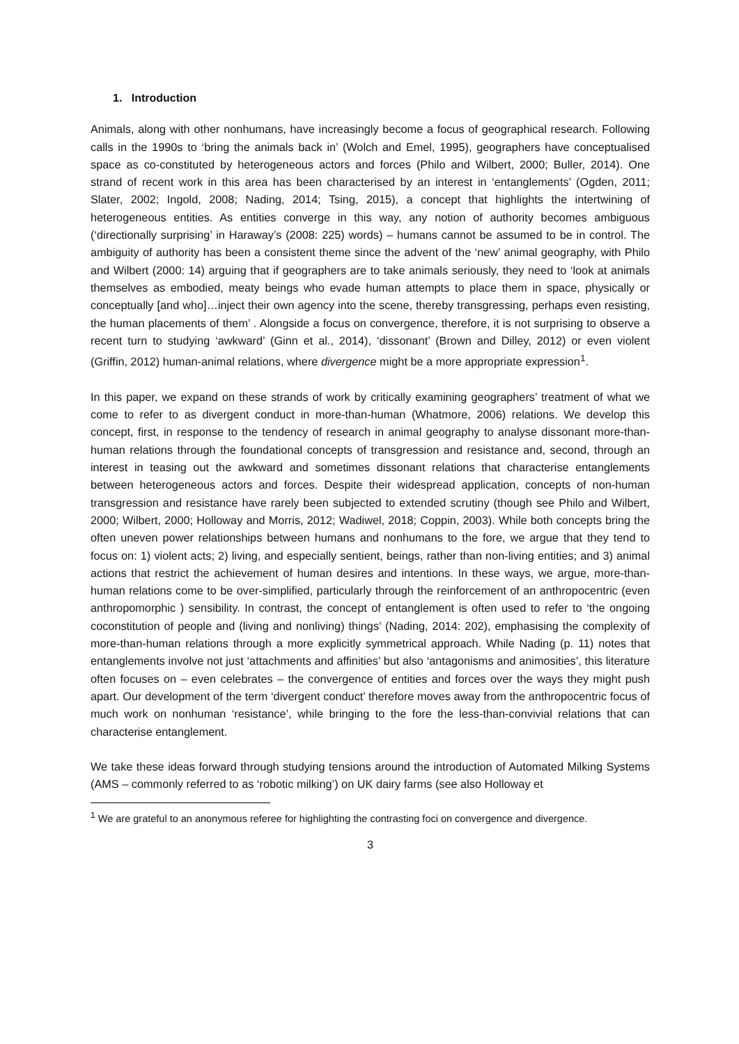1. Introduction
Animals, along with other nonhumans, have increasingly become a focus of geographical research. Following calls in the 1990s to ‘bring the animals back in’ (Wolch and Emel, 1995), geographers have conceptualised space as co-constituted by heterogeneous actors and forces (Philo and Wilbert, 2000; Buller, 2014). One strand of recent work in this area has been characterised by an interest in ‘entanglements’ (Ogden, 2011; Slater, 2002; Ingold, 2008; Nading, 2014; Tsing, 2015), a concept that highlights the intertwining of heterogeneous entities. As entities converge in this way, any notion of authority becomes ambiguous (‘directionally surprising’ in Haraway’s (2008: 225) words) – humans cannot be assumed to be in control. The ambiguity of authority has been a consistent theme since the advent of the ‘new’ animal geography, with Philo and Wilbert (2000: 14) arguing that if geographers are to take animals seriously, they need to ‘look at animals themselves as embodied, meaty beings who evade human attempts to place them in space, physically or conceptually [and who]…inject their own agency into the scene, thereby transgressing, perhaps even resisting, the human placements of them’ . Alongside a focus on convergence, therefore, it is not surprising to observe a recent turn to studying ‘awkward’ (Ginn et al., 2014), ‘dissonant’ (Brown and Dilley, 2012) or even violent (Griffin, 2012) human-animal relations, where divergence might be a more appropriate expression<sup>1</sup>.
In this paper, we expand on these strands of work by critically examining geographers’ treatment of what we come to refer to as divergent conduct in more-than-human (Whatmore, 2006) relations. We develop this concept, first, in response to the tendency of research in animal geography to analyse dissonant more-than-human relations through the foundational concepts of transgression and resistance and, second, through an interest in teasing out the awkward and sometimes dissonant relations that characterise entanglements between heterogeneous actors and forces. Despite their widespread application, concepts of non-human transgression and resistance have rarely been subjected to extended scrutiny (though see Philo and Wilbert, 2000; Wilbert, 2000; Holloway and Morris, 2012; Wadiwel, 2018; Coppin, 2003). While both concepts bring the often uneven power relationships between humans and nonhumans to the fore, we argue that they tend to focus on: 1) violent acts; 2) living, and especially sentient, beings, rather than non-living entities; and 3) animal actions that restrict the achievement of human desires and intentions. In these ways, we argue, more-than-human relations come to be over-simplified, particularly through the reinforcement of an anthropocentric (even anthropomorphic ) sensibility. In contrast, the concept of entanglement is often used to refer to ‘the ongoing coconstitution of people and (living and nonliving) things’ (Nading, 2014: 202), emphasising the complexity of more-than-human relations through a more explicitly symmetrical approach. While Nading (p. 11) notes that entanglements involve not just ‘attachments and affinities’ but also ‘antagonisms and animosities’, this literature often focuses on – even celebrates – the convergence of entities and forces over the ways they might push apart. Our development of the term ‘divergent conduct’ therefore moves away from the anthropocentric focus of much work on nonhuman ‘resistance’, while bringing to the fore the less-than-convivial relations that can characterise entanglement.
We take these ideas forward through studying tensions around the introduction of Automated Milking Systems (AMS – commonly referred to as ‘robotic milking’) on UK dairy farms (see also Holloway et
<sup>1</sup> We are grateful to an anonymous referee for highlighting the contrasting foci on convergence and divergence.
3